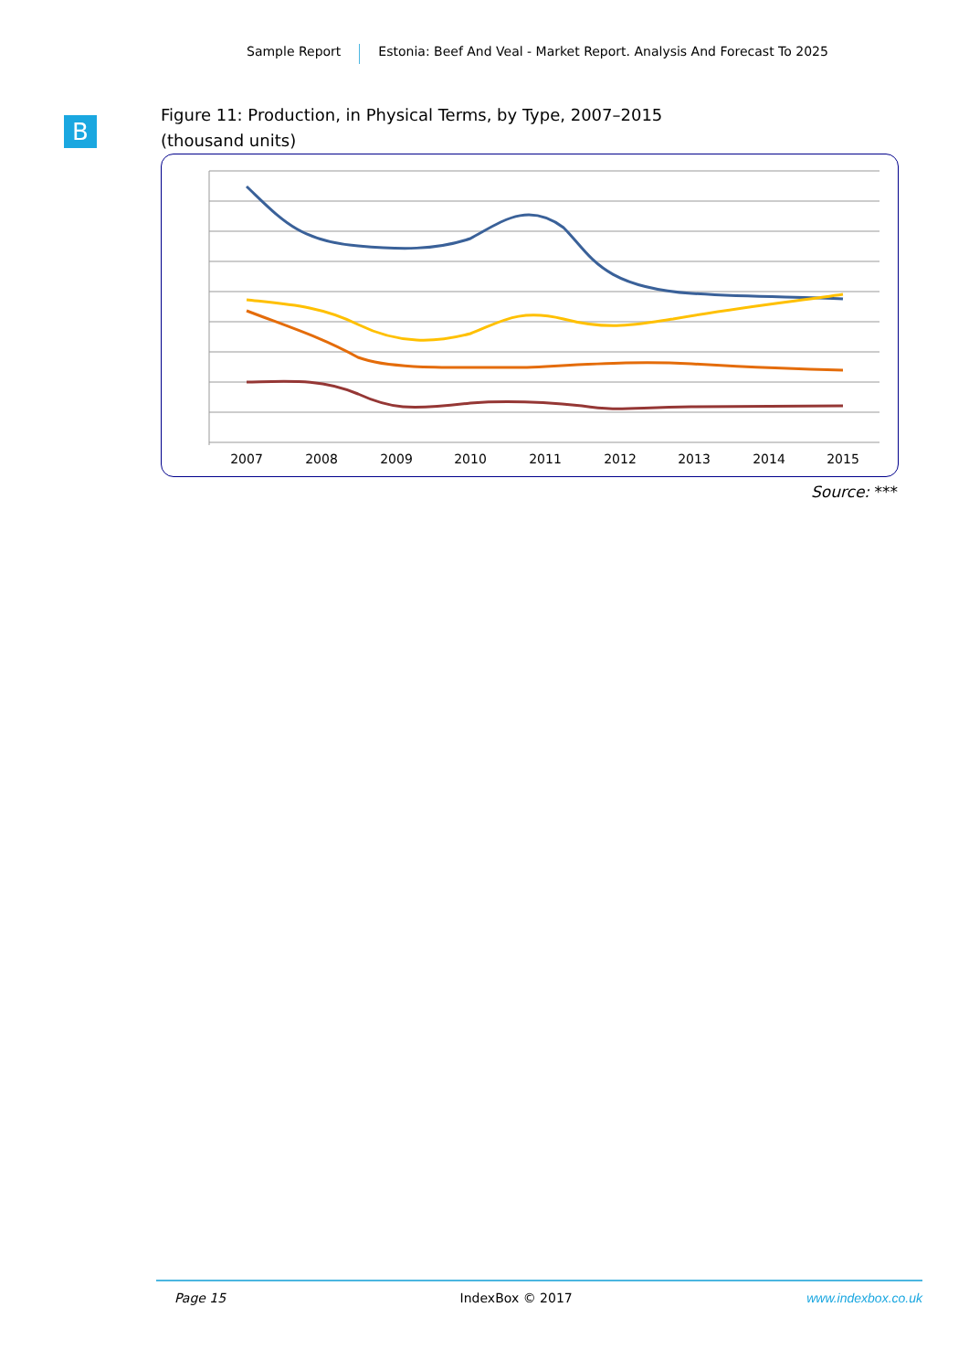Sample Report Estonia: Beef And Veal - Market Report. Analysis And Forecast To 2025
B
Figure 11: Production, in Physical Terms, by Type, 2007–2015
(thousand units)
2007
2008
2009
2010
2011
2012
2013
2014
2015
Source: ***
Page 15 IndexBox © 2017 www.indexbox.co.uk